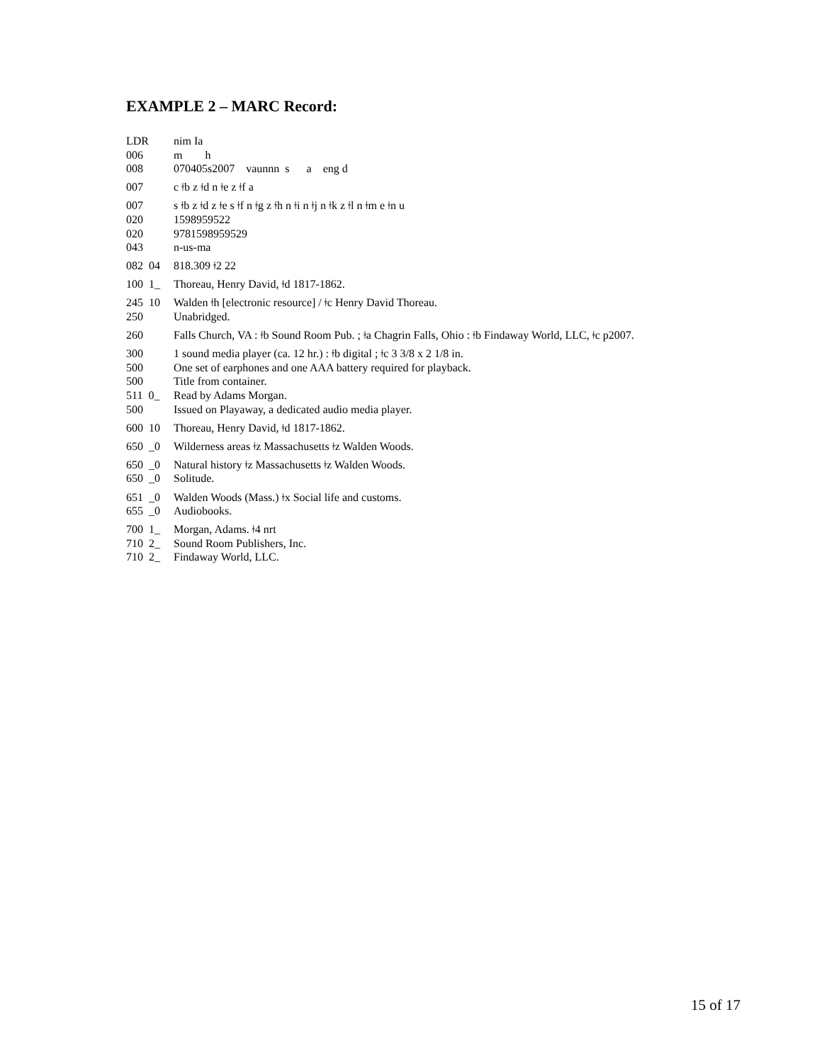EXAMPLE 2 – MARC Record:
LDR nim Ia
006 m h
008 070405s2007 vaunnn s a eng d
007 c ǂb z ǂd n ǂe z ǂf a
007 s ǂb z ǂd z ǂe s ǂf n ǂg z ǂh n ǂi n ǂj n ǂk z ǂl n ǂm e ǂn u
020 1598959522
020 9781598959529
043 n-us-ma
082 04 818.309 ǂ2 22
100 1_ Thoreau, Henry David, ǂd 1817-1862.
245 10 Walden ǂh [electronic resource] / ǂc Henry David Thoreau.
250 Unabridged.
260 Falls Church, VA : ǂb Sound Room Pub. ; ǂa Chagrin Falls, Ohio : ǂb Findaway World, LLC, ǂc p2007.
300 1 sound media player (ca. 12 hr.) : ǂb digital ; ǂc 3 3/8 x 2 1/8 in.
500 One set of earphones and one AAA battery required for playback.
500 Title from container.
511 0_ Read by Adams Morgan.
500 Issued on Playaway, a dedicated audio media player.
600 10 Thoreau, Henry David, ǂd 1817-1862.
650 _0 Wilderness areas ǂz Massachusetts ǂz Walden Woods.
650 _0 Natural history ǂz Massachusetts ǂz Walden Woods.
650 _0 Solitude.
651 _0 Walden Woods (Mass.) ǂx Social life and customs.
655 _0 Audiobooks.
700 1_ Morgan, Adams. ǂ4 nrt
710 2_ Sound Room Publishers, Inc.
710 2_ Findaway World, LLC.
15 of 17